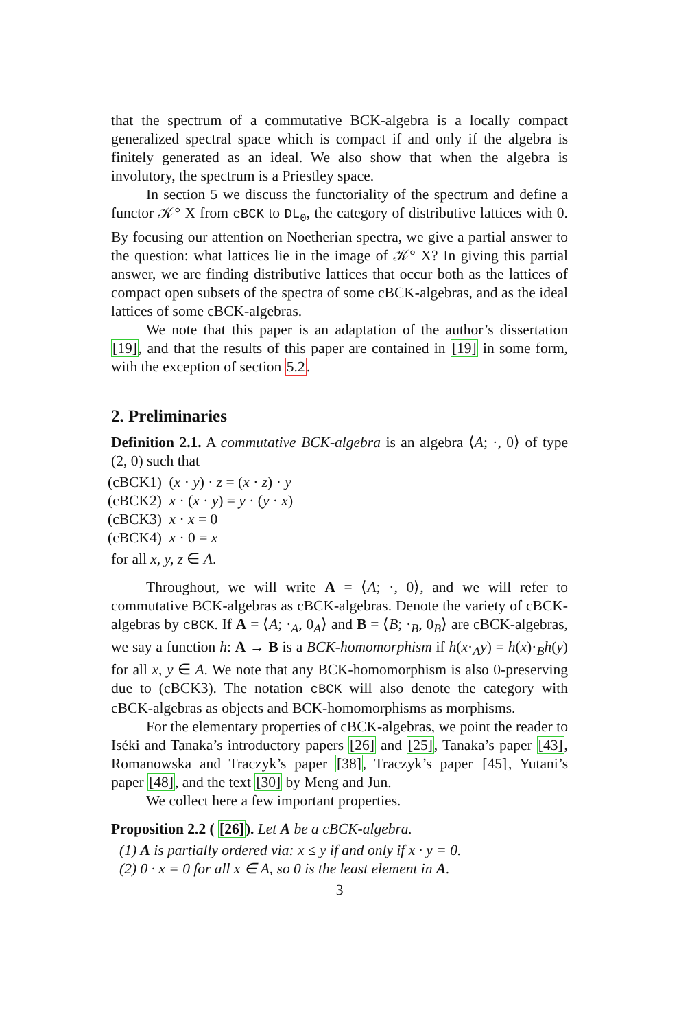that the spectrum of a commutative BCK-algebra is a locally compact generalized spectral space which is compact if and only if the algebra is finitely generated as an ideal. We also show that when the algebra is involutory, the spectrum is a Priestley space.
In section 5 we discuss the functoriality of the spectrum and define a functor 𝒦° X from cBCK to DL<sub>0</sub>, the category of distributive lattices with 0. By focusing our attention on Noetherian spectra, we give a partial answer to the question: what lattices lie in the image of 𝒦° X? In giving this partial answer, we are finding distributive lattices that occur both as the lattices of compact open subsets of the spectra of some cBCK-algebras, and as the ideal lattices of some cBCK-algebras.
We note that this paper is an adaptation of the author’s dissertation [19], and that the results of this paper are contained in [19] in some form, with the exception of section 5.2.
2. Preliminaries
Definition 2.1. A commutative BCK-algebra is an algebra ⟨A; ·, 0⟩ of type (2, 0) such that
(cBCK1) (x · y) · z = (x · z) · y
(cBCK2) x · (x · y) = y · (y · x)
(cBCK3) x · x = 0
(cBCK4) x · 0 = x
for all x, y, z ∈ A.
Throughout, we will write A = ⟨A; ·, 0⟩, and we will refer to commutative BCK-algebras as cBCK-algebras. Denote the variety of cBCK-algebras by cBCK. If A = ⟨A; ·<sub>A</sub>, 0<sub>A</sub>⟩ and B = ⟨B; ·<sub>B</sub>, 0<sub>B</sub>⟩ are cBCK-algebras, we say a function h: A → B is a BCK-homomorphism if h(x·<sub>A</sub>y) = h(x)·<sub>B</sub>h(y) for all x, y ∈ A. We note that any BCK-homomorphism is also 0-preserving due to (cBCK3). The notation cBCK will also denote the category with cBCK-algebras as objects and BCK-homomorphisms as morphisms.
For the elementary properties of cBCK-algebras, we point the reader to Iséki and Tanaka’s introductory papers [26] and [25], Tanaka’s paper [43], Romanowska and Traczyk’s paper [38], Traczyk’s paper [45], Yutani’s paper [48], and the text [30] by Meng and Jun.
We collect here a few important properties.
Proposition 2.2 ( [26]). Let A be a cBCK-algebra.
(1) A is partially ordered via: x ≤ y if and only if x · y = 0.
(2) 0 · x = 0 for all x ∈ A, so 0 is the least element in A.
3